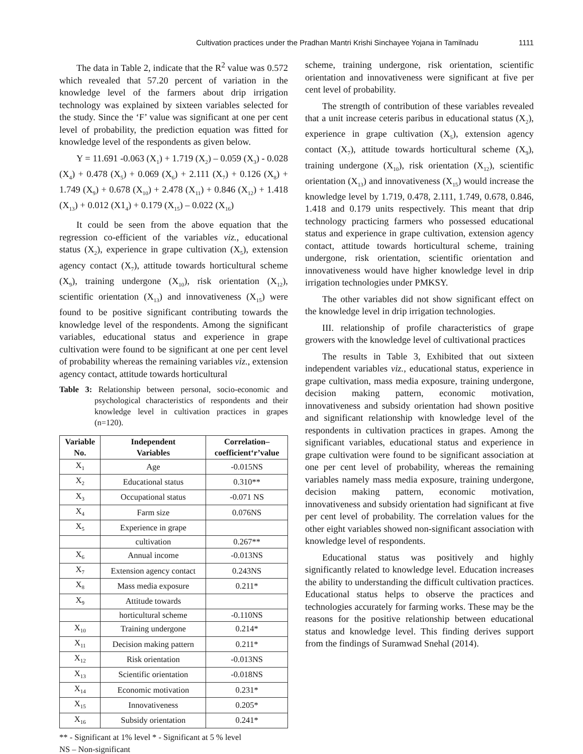Cultivation practices under the Pradhan Mantri Krishi Sinchayee Yojana in Tamilnadu 1111
The data in Table 2, indicate that the R<sup>2</sup> value was 0.572 which revealed that 57.20 percent of variation in the knowledge level of the farmers about drip irrigation technology was explained by sixteen variables selected for the study. Since the ‘F’ value was significant at one per cent level of probability, the prediction equation was fitted for knowledge level of the respondents as given below.
Y = 11.691 -0.063 (X<sub>1</sub>) + 1.719 (X<sub>2</sub>) – 0.059 (X<sub>3</sub>) - 0.028 (X<sub>4</sub>) + 0.478 (X<sub>5</sub>) + 0.069 (X<sub>6</sub>) + 2.111 (X<sub>7</sub>) + 0.126 (X<sub>8</sub>) + 1.749 (X<sub>9</sub>) + 0.678 (X<sub>10</sub>) + 2.478 (X<sub>11</sub>) + 0.846 (X<sub>12</sub>) + 1.418 (X<sub>13</sub>) + 0.012 (X1<sub>4</sub>) + 0.179 (X<sub>15</sub>) – 0.022 (X<sub>16</sub>)
It could be seen from the above equation that the regression co-efficient of the variables viz., educational status (X<sub>2</sub>), experience in grape cultivation (X<sub>5</sub>), extension agency contact (X<sub>7</sub>), attitude towards horticultural scheme (X<sub>9</sub>), training undergone (X<sub>10</sub>), risk orientation (X<sub>12</sub>), scientific orientation (X<sub>13</sub>) and innovativeness (X<sub>15</sub>) were found to be positive significant contributing towards the knowledge level of the respondents. Among the significant variables, educational status and experience in grape cultivation were found to be significant at one per cent level of probability whereas the remaining variables viz., extension agency contact, attitude towards horticultural
Table 3: Relationship between personal, socio-economic and psychological characteristics of respondents and their knowledge level in cultivation practices in grapes (n=120).
| Variable No. | Independent Variables | Correlation– coefficient‘r’value |
| --- | --- | --- |
| X<sub>1</sub> | Age | -0.015NS |
| X<sub>2</sub> | Educational status | 0.310** |
| X<sub>3</sub> | Occupational status | -0.071 NS |
| X<sub>4</sub> | Farm size | 0.076NS |
| X<sub>5</sub> | Experience in grape | |
| | cultivation | 0.267** |
| X<sub>6</sub> | Annual income | -0.013NS |
| X<sub>7</sub> | Extension agency contact | 0.243NS |
| X<sub>8</sub> | Mass media exposure | 0.211* |
| X<sub>9</sub> | Attitude towards | |
| | horticultural scheme | -0.110NS |
| X<sub>10</sub> | Training undergone | 0.214* |
| X<sub>11</sub> | Decision making pattern | 0.211* |
| X<sub>12</sub> | Risk orientation | -0.013NS |
| X<sub>13</sub> | Scientific orientation | -0.018NS |
| X<sub>14</sub> | Economic motivation | 0.231* |
| X<sub>15</sub> | Innovativeness | 0.205* |
| X<sub>16</sub> | Subsidy orientation | 0.241* |
** - Significant at 1% level * - Significant at 5 % level
NS – Non-significant
scheme, training undergone, risk orientation, scientific orientation and innovativeness were significant at five per cent level of probability.
The strength of contribution of these variables revealed that a unit increase ceteris paribus in educational status (X<sub>2</sub>), experience in grape cultivation (X<sub>5</sub>), extension agency contact (X<sub>7</sub>), attitude towards horticultural scheme (X<sub>9</sub>), training undergone (X<sub>10</sub>), risk orientation (X<sub>12</sub>), scientific orientation (X<sub>13</sub>) and innovativeness (X<sub>15</sub>) would increase the knowledge level by 1.719, 0.478, 2.111, 1.749, 0.678, 0.846, 1.418 and 0.179 units respectively. This meant that drip technology practicing farmers who possessed educational status and experience in grape cultivation, extension agency contact, attitude towards horticultural scheme, training undergone, risk orientation, scientific orientation and innovativeness would have higher knowledge level in drip irrigation technologies under PMKSY.
The other variables did not show significant effect on the knowledge level in drip irrigation technologies.
III. relationship of profile characteristics of grape growers with the knowledge level of cultivational practices
The results in Table 3, Exhibited that out sixteen independent variables viz., educational status, experience in grape cultivation, mass media exposure, training undergone, decision making pattern, economic motivation, innovativeness and subsidy orientation had shown positive and significant relationship with knowledge level of the respondents in cultivation practices in grapes. Among the significant variables, educational status and experience in grape cultivation were found to be significant association at one per cent level of probability, whereas the remaining variables namely mass media exposure, training undergone, decision making pattern, economic motivation, innovativeness and subsidy orientation had significant at five per cent level of probability. The correlation values for the other eight variables showed non-significant association with knowledge level of respondents.
Educational status was positively and highly significantly related to knowledge level. Education increases the ability to understanding the difficult cultivation practices. Educational status helps to observe the practices and technologies accurately for farming works. These may be the reasons for the positive relationship between educational status and knowledge level. This finding derives support from the findings of Suramwad Snehal (2014).